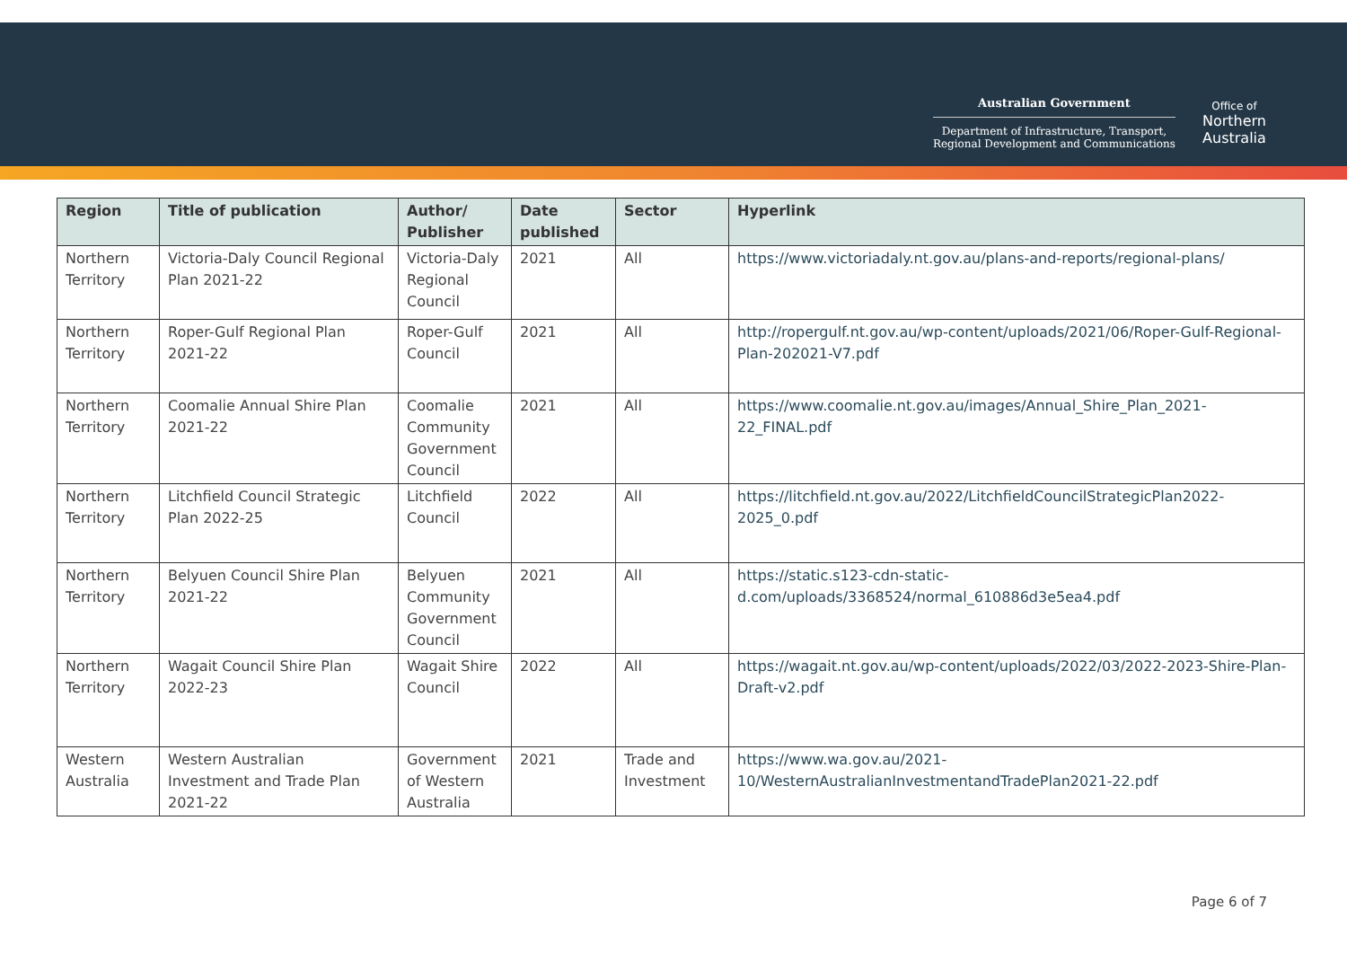Australian Government
Department of Infrastructure, Transport,
Regional Development and Communications
Office of
Northern
Australia
| Region | Title of publication | Author/ Publisher | Date published | Sector | Hyperlink |
| --- | --- | --- | --- | --- | --- |
| Northern Territory | Victoria-Daly Council Regional Plan 2021-22 | Victoria-Daly Regional Council | 2021 | All | https://www.victoriadaly.nt.gov.au/plans-and-reports/regional-plans/ |
| Northern Territory | Roper-Gulf Regional Plan 2021-22 | Roper-Gulf Council | 2021 | All | http://ropergulf.nt.gov.au/wp-content/uploads/2021/06/Roper-Gulf-Regional-Plan-202021-V7.pdf |
| Northern Territory | Coomalie Annual Shire Plan 2021-22 | Coomalie Community Government Council | 2021 | All | https://www.coomalie.nt.gov.au/images/Annual_Shire_Plan_2021-22_FINAL.pdf |
| Northern Territory | Litchfield Council Strategic Plan 2022-25 | Litchfield Council | 2022 | All | https://litchfield.nt.gov.au/2022/LitchfieldCouncilStrategicPlan2022-2025_0.pdf |
| Northern Territory | Belyuen Council Shire Plan 2021-22 | Belyuen Community Government Council | 2021 | All | https://static.s123-cdn-static-d.com/uploads/3368524/normal_610886d3e5ea4.pdf |
| Northern Territory | Wagait Council Shire Plan 2022-23 | Wagait Shire Council | 2022 | All | https://wagait.nt.gov.au/wp-content/uploads/2022/03/2022-2023-Shire-Plan-Draft-v2.pdf |
| Western Australia | Western Australian Investment and Trade Plan 2021-22 | Government of Western Australia | 2021 | Trade and Investment | https://www.wa.gov.au/2021-10/WesternAustralianInvestmentandTradePlan2021-22.pdf |
Page 6 of 7